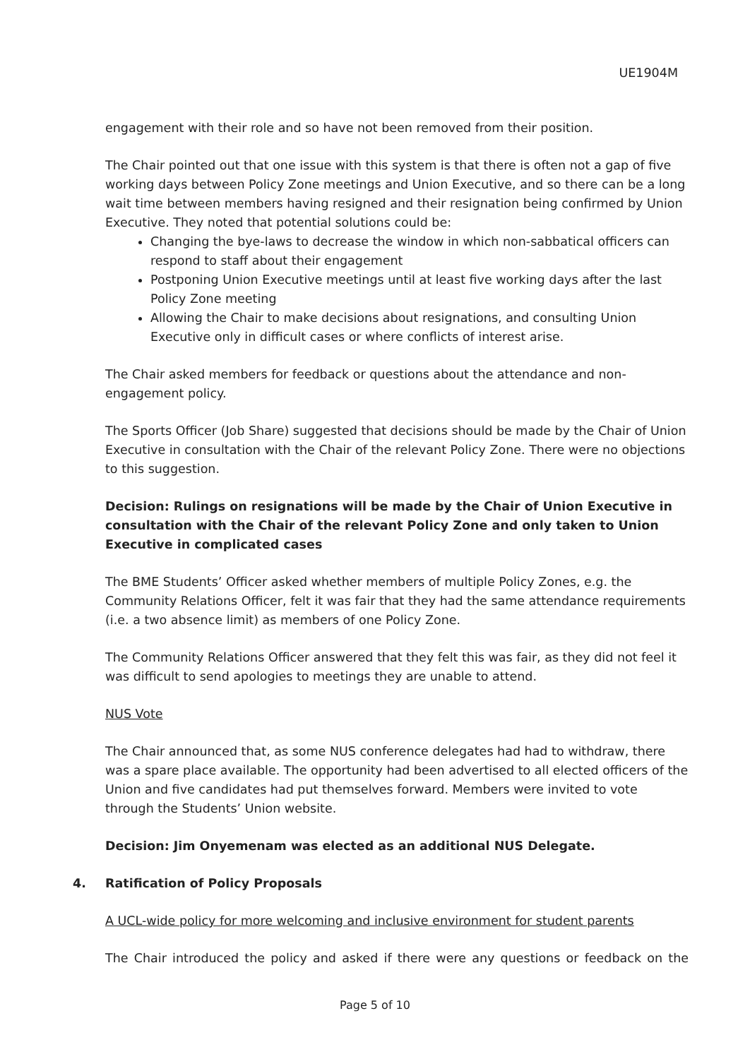UE1904M
engagement with their role and so have not been removed from their position.
The Chair pointed out that one issue with this system is that there is often not a gap of five working days between Policy Zone meetings and Union Executive, and so there can be a long wait time between members having resigned and their resignation being confirmed by Union Executive. They noted that potential solutions could be:
Changing the bye-laws to decrease the window in which non-sabbatical officers can respond to staff about their engagement
Postponing Union Executive meetings until at least five working days after the last Policy Zone meeting
Allowing the Chair to make decisions about resignations, and consulting Union Executive only in difficult cases or where conflicts of interest arise.
The Chair asked members for feedback or questions about the attendance and non-engagement policy.
The Sports Officer (Job Share) suggested that decisions should be made by the Chair of Union Executive in consultation with the Chair of the relevant Policy Zone. There were no objections to this suggestion.
Decision: Rulings on resignations will be made by the Chair of Union Executive in consultation with the Chair of the relevant Policy Zone and only taken to Union Executive in complicated cases
The BME Students’ Officer asked whether members of multiple Policy Zones, e.g. the Community Relations Officer, felt it was fair that they had the same attendance requirements (i.e. a two absence limit) as members of one Policy Zone.
The Community Relations Officer answered that they felt this was fair, as they did not feel it was difficult to send apologies to meetings they are unable to attend.
NUS Vote
The Chair announced that, as some NUS conference delegates had had to withdraw, there was a spare place available. The opportunity had been advertised to all elected officers of the Union and five candidates had put themselves forward. Members were invited to vote through the Students’ Union website.
Decision: Jim Onyemenam was elected as an additional NUS Delegate.
4. Ratification of Policy Proposals
A UCL-wide policy for more welcoming and inclusive environment for student parents
The Chair introduced the policy and asked if there were any questions or feedback on the
Page 5 of 10